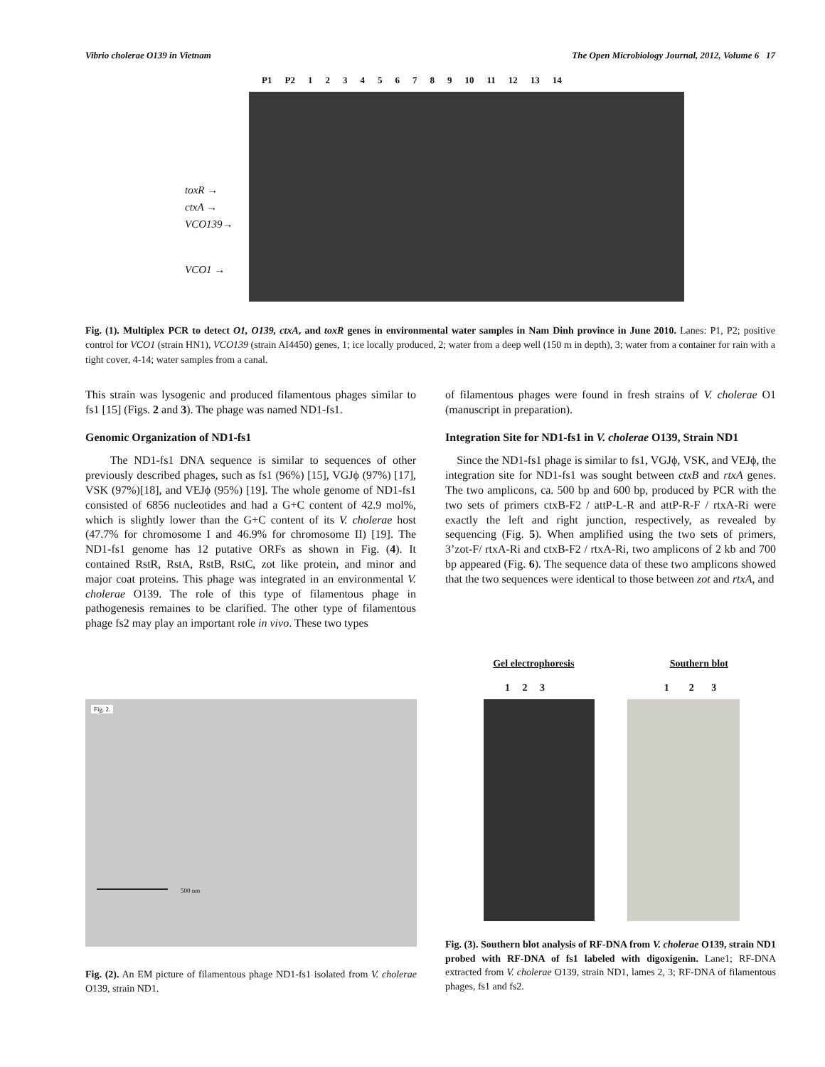Vibrio cholerae O139 in Vietnam The Open Microbiology Journal, 2012, Volume 6 17
P1 P2 123456789 10 11 12 13 14
toxR →
ctxA →
VCO139→
VCO1 →
Fig. (1). Multiplex PCR to detect O1, O139, ctxA, and toxR genes in environmental water samples in Nam Dinh province in June 2010. Lanes: P1, P2; positive control for VCO1 (strain HN1), VCO139 (strain AI4450) genes, 1; ice locally produced, 2; water from a deep well (150 m in depth), 3; water from a container for rain with a tight cover, 4-14; water samples from a canal.
This strain was lysogenic and produced filamentous phages similar to fs1 [15] (Figs. 2 and 3). The phage was named ND1-fs1.
Genomic Organization of ND1-fs1
The ND1-fs1 DNA sequence is similar to sequences of other previously described phages, such as fs1 (96%) [15], VGJϕ (97%) [17], VSK (97%)[18], and VEJϕ (95%) [19]. The whole genome of ND1-fs1 consisted of 6856 nucleotides and had a G+C content of 42.9 mol%, which is slightly lower than the G+C content of its V. cholerae host (47.7% for chromosome I and 46.9% for chromosome II) [19]. The ND1-fs1 genome has 12 putative ORFs as shown in Fig. (4). It contained RstR, RstA, RstB, RstC, zot like protein, and minor and major coat proteins. This phage was integrated in an environmental V. cholerae O139. The role of this type of filamentous phage in pathogenesis remaines to be clarified. The other type of filamentous phage fs2 may play an important role in vivo. These two types
of filamentous phages were found in fresh strains of V. cholerae O1 (manuscript in preparation).
Integration Site for ND1-fs1 in V. cholerae O139, Strain ND1
Since the ND1-fs1 phage is similar to fs1, VGJϕ, VSK, and VEJϕ, the integration site for ND1-fs1 was sought between ctxB and rtxA genes. The two amplicons, ca. 500 bp and 600 bp, produced by PCR with the two sets of primers ctxB-F2 / attP-L-R and attP-R-F / rtxA-Ri were exactly the left and right junction, respectively, as revealed by sequencing (Fig. 5). When amplified using the two sets of primers, 3’zot-F/ rtxA-Ri and ctxB-F2 / rtxA-Ri, two amplicons of 2 kb and 700 bp appeared (Fig. 6). The sequence data of these two amplicons showed that the two sequences were identical to those between zot and rtxA, and
Fig. 2.
500 nm
Fig. (2). An EM picture of filamentous phage ND1-fs1 isolated from V. cholerae O139, strain ND1.
Gel electrophoresis Southern blot
1 2 3 1 2 3
Fig. (3). Southern blot analysis of RF-DNA from V. cholerae O139, strain ND1 probed with RF-DNA of fs1 labeled with digoxigenin. Lane1; RF-DNA extracted from V. cholerae O139, strain ND1, lames 2, 3; RF-DNA of filamentous phages, fs1 and fs2.